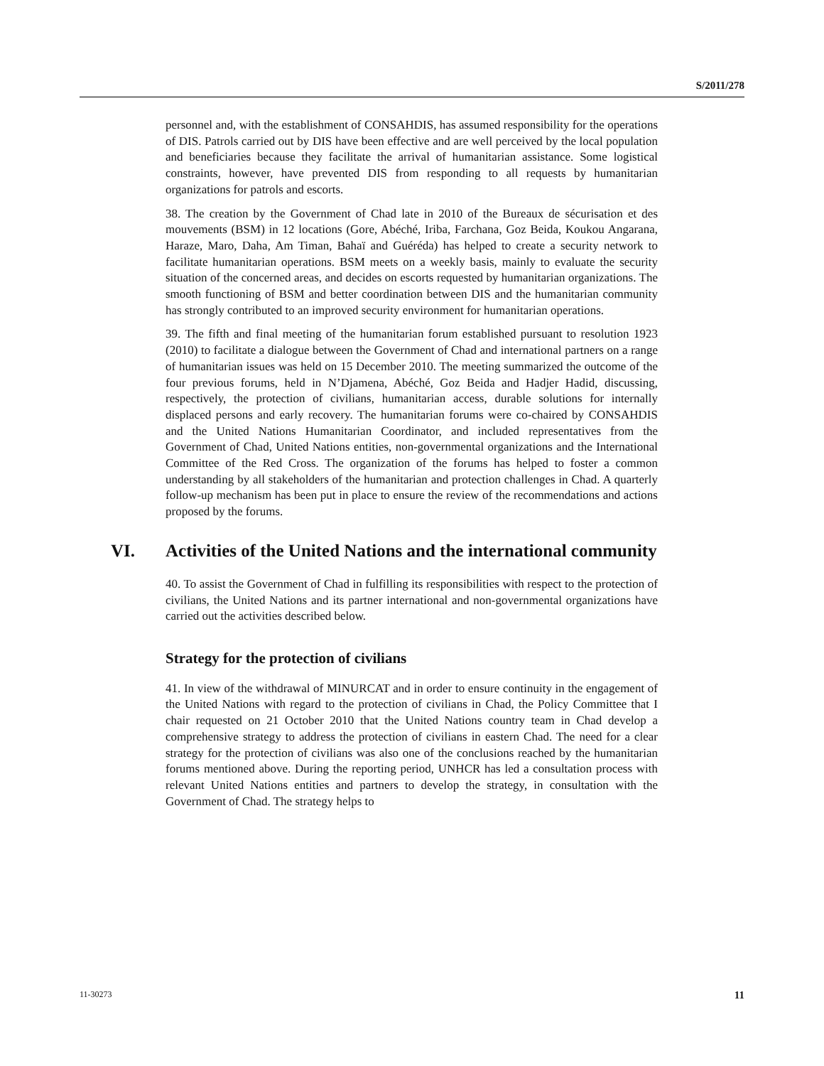S/2011/278
personnel and, with the establishment of CONSAHDIS, has assumed responsibility for the operations of DIS. Patrols carried out by DIS have been effective and are well perceived by the local population and beneficiaries because they facilitate the arrival of humanitarian assistance. Some logistical constraints, however, have prevented DIS from responding to all requests by humanitarian organizations for patrols and escorts.
38. The creation by the Government of Chad late in 2010 of the Bureaux de sécurisation et des mouvements (BSM) in 12 locations (Gore, Abéché, Iriba, Farchana, Goz Beida, Koukou Angarana, Haraze, Maro, Daha, Am Timan, Bahaï and Guéréda) has helped to create a security network to facilitate humanitarian operations. BSM meets on a weekly basis, mainly to evaluate the security situation of the concerned areas, and decides on escorts requested by humanitarian organizations. The smooth functioning of BSM and better coordination between DIS and the humanitarian community has strongly contributed to an improved security environment for humanitarian operations.
39. The fifth and final meeting of the humanitarian forum established pursuant to resolution 1923 (2010) to facilitate a dialogue between the Government of Chad and international partners on a range of humanitarian issues was held on 15 December 2010. The meeting summarized the outcome of the four previous forums, held in N’Djamena, Abéché, Goz Beida and Hadjer Hadid, discussing, respectively, the protection of civilians, humanitarian access, durable solutions for internally displaced persons and early recovery. The humanitarian forums were co-chaired by CONSAHDIS and the United Nations Humanitarian Coordinator, and included representatives from the Government of Chad, United Nations entities, non-governmental organizations and the International Committee of the Red Cross. The organization of the forums has helped to foster a common understanding by all stakeholders of the humanitarian and protection challenges in Chad. A quarterly follow-up mechanism has been put in place to ensure the review of the recommendations and actions proposed by the forums.
VI. Activities of the United Nations and the international community
40. To assist the Government of Chad in fulfilling its responsibilities with respect to the protection of civilians, the United Nations and its partner international and non-governmental organizations have carried out the activities described below.
Strategy for the protection of civilians
41. In view of the withdrawal of MINURCAT and in order to ensure continuity in the engagement of the United Nations with regard to the protection of civilians in Chad, the Policy Committee that I chair requested on 21 October 2010 that the United Nations country team in Chad develop a comprehensive strategy to address the protection of civilians in eastern Chad. The need for a clear strategy for the protection of civilians was also one of the conclusions reached by the humanitarian forums mentioned above. During the reporting period, UNHCR has led a consultation process with relevant United Nations entities and partners to develop the strategy, in consultation with the Government of Chad. The strategy helps to
11-30273 11